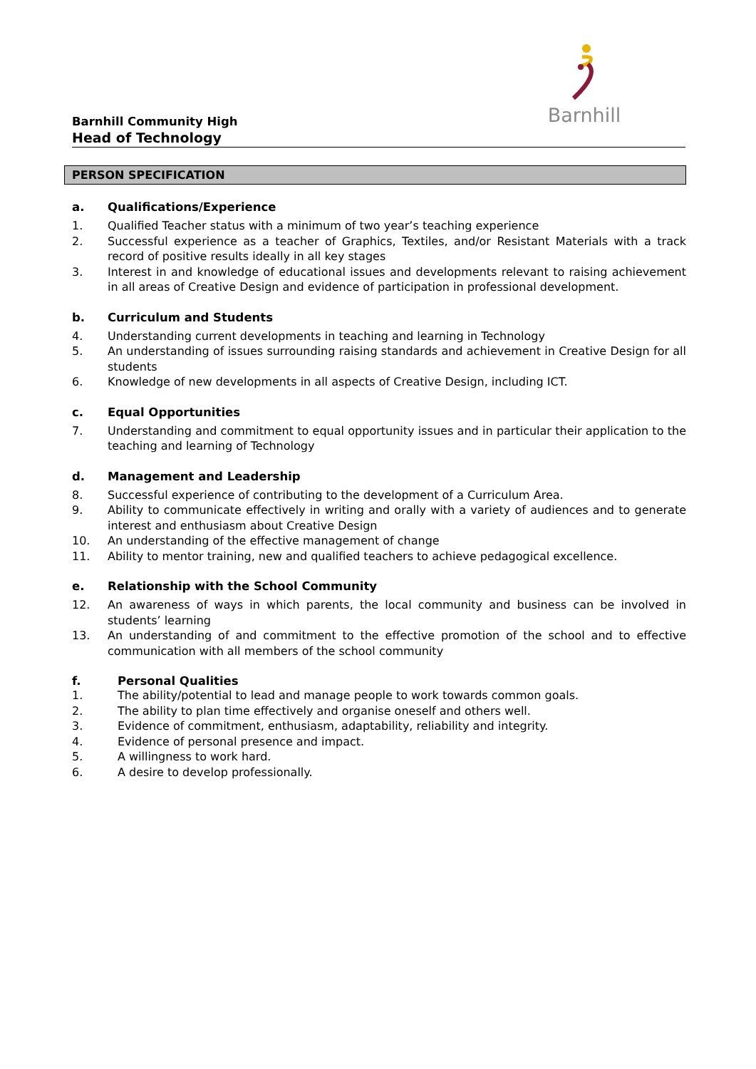Barnhill
Barnhill Community High
Head of Technology
PERSON SPECIFICATION
a. Qualifications/Experience
1. Qualified Teacher status with a minimum of two year’s teaching experience
2. Successful experience as a teacher of Graphics, Textiles, and/or Resistant Materials with a track record of positive results ideally in all key stages
3. Interest in and knowledge of educational issues and developments relevant to raising achievement in all areas of Creative Design and evidence of participation in professional development.
b. Curriculum and Students
4. Understanding current developments in teaching and learning in Technology
5. An understanding of issues surrounding raising standards and achievement in Creative Design for all students
6. Knowledge of new developments in all aspects of Creative Design, including ICT.
c. Equal Opportunities
7. Understanding and commitment to equal opportunity issues and in particular their application to the teaching and learning of Technology
d. Management and Leadership
8. Successful experience of contributing to the development of a Curriculum Area.
9. Ability to communicate effectively in writing and orally with a variety of audiences and to generate interest and enthusiasm about Creative Design
10. An understanding of the effective management of change
11. Ability to mentor training, new and qualified teachers to achieve pedagogical excellence.
e. Relationship with the School Community
12. An awareness of ways in which parents, the local community and business can be involved in students’ learning
13. An understanding of and commitment to the effective promotion of the school and to effective communication with all members of the school community
f. Personal Qualities
1. The ability/potential to lead and manage people to work towards common goals.
2. The ability to plan time effectively and organise oneself and others well.
3. Evidence of commitment, enthusiasm, adaptability, reliability and integrity.
4. Evidence of personal presence and impact.
5. A willingness to work hard.
6. A desire to develop professionally.